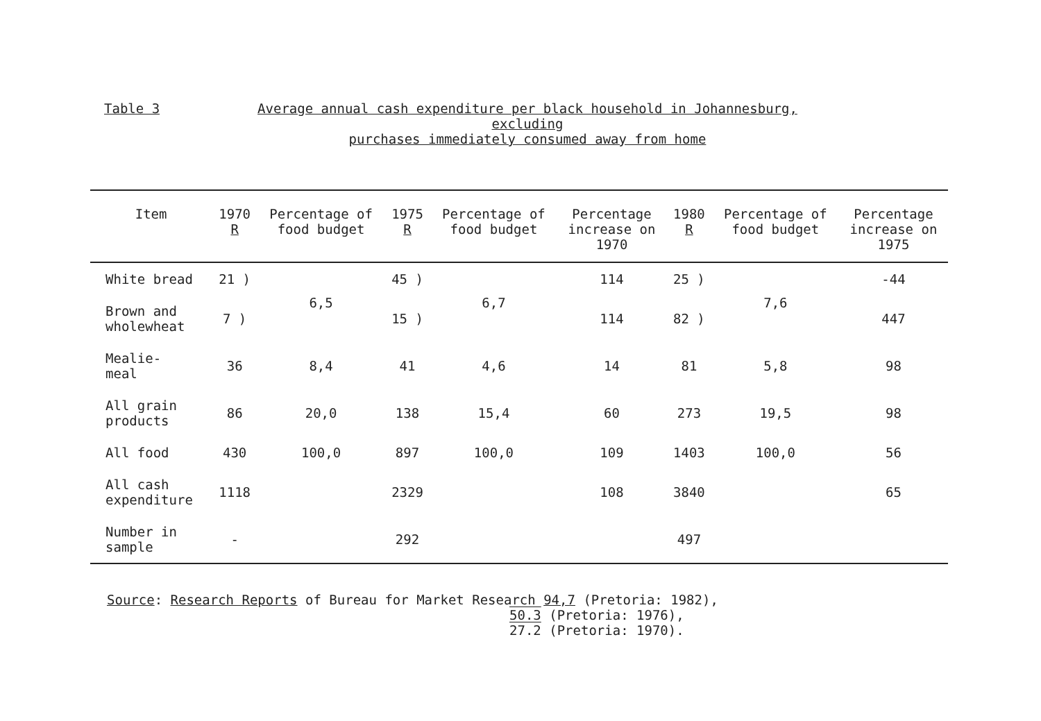Table 3
Average annual cash expenditure per black household in Johannesburg, excluding
purchases immediately consumed away from home
| Item | 1970 R | Percentage of food budget | 1975 R | Percentage of food budget | Percentage increase on 1970 | 1980 R | Percentage of food budget | Percentage increase on 1975 |
| --- | --- | --- | --- | --- | --- | --- | --- | --- |
| White bread | 21 ) | 6,5 | 45 ) | 6,7 | 114 | 25 ) | 7,6 | -44 |
| Brown and wholewheat | 7 ) | | 15 ) | | 114 | 82 ) | | 447 |
| Mealie- meal | 36 | 8,4 | 41 | 4,6 | 14 | 81 | 5,8 | 98 |
| All grain products | 86 | 20,0 | 138 | 15,4 | 60 | 273 | 19,5 | 98 |
| All food | 430 | 100,0 | 897 | 100,0 | 109 | 1403 | 100,0 | 56 |
| All cash expenditure | 1118 | | 2329 | | 108 | 3840 | | 65 |
| Number in sample | - | | 292 | | | 497 | | |
Source: Research Reports of Bureau for Market Research 94,7 (Pretoria: 1982),
50.3 (Pretoria: 1976),
27.2 (Pretoria: 1970).